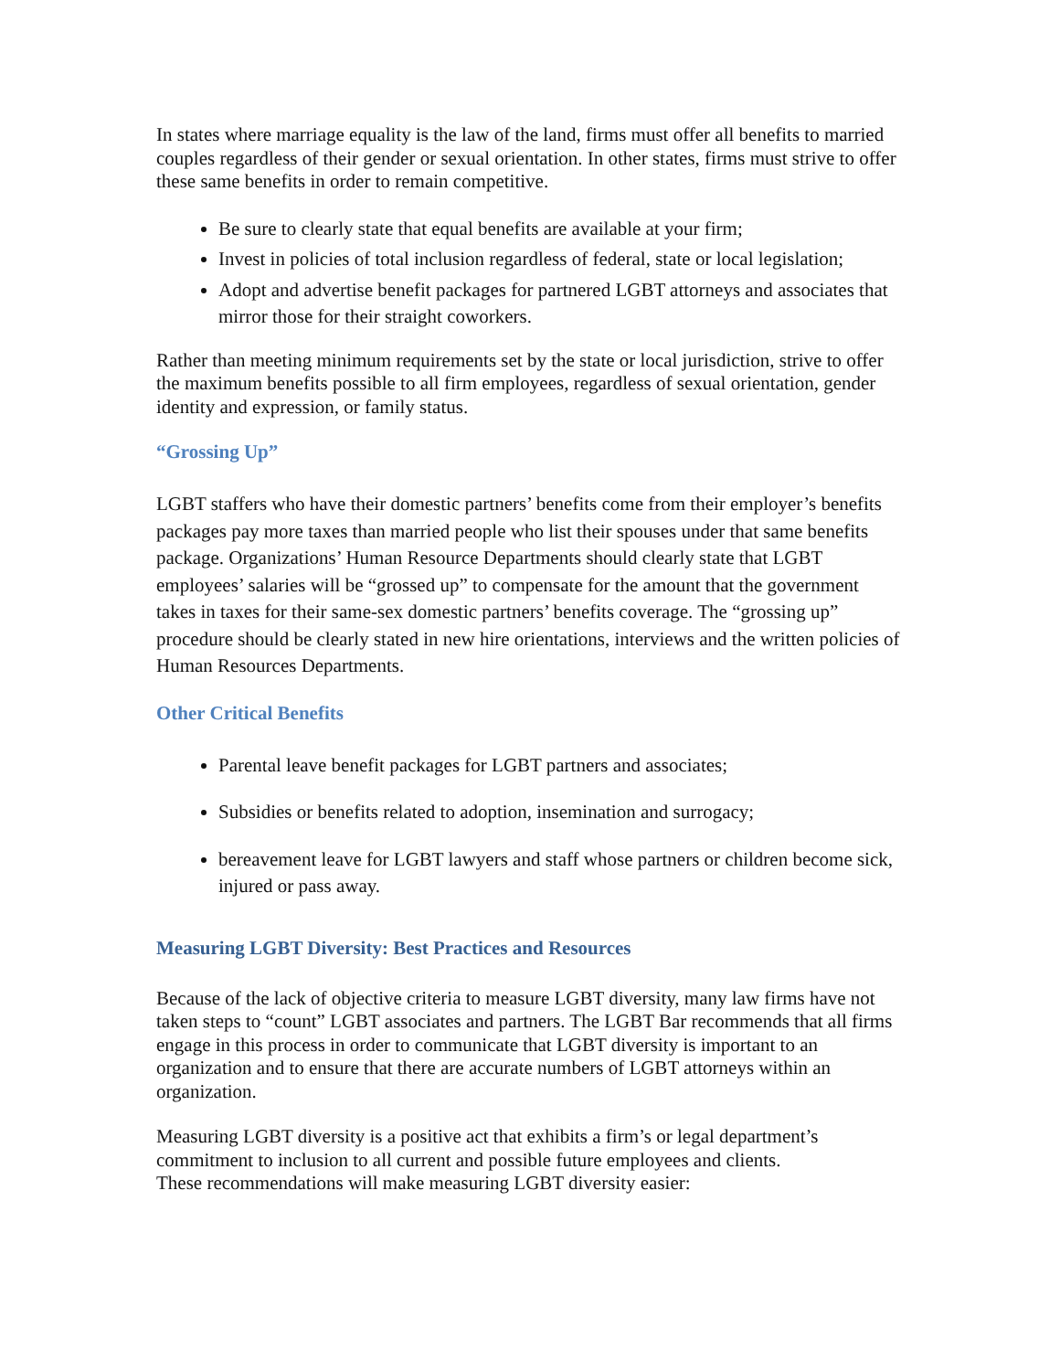In states where marriage equality is the law of the land, firms must offer all benefits to married couples regardless of their gender or sexual orientation. In other states, firms must strive to offer these same benefits in order to remain competitive.
Be sure to clearly state that equal benefits are available at your firm;
Invest in policies of total inclusion regardless of federal, state or local legislation;
Adopt and advertise benefit packages for partnered LGBT attorneys and associates that mirror those for their straight coworkers.
Rather than meeting minimum requirements set by the state or local jurisdiction, strive to offer the maximum benefits possible to all firm employees, regardless of sexual orientation, gender identity and expression, or family status.
“Grossing Up”
LGBT staffers who have their domestic partners’ benefits come from their employer’s benefits packages pay more taxes than married people who list their spouses under that same benefits package. Organizations’ Human Resource Departments should clearly state that LGBT employees’ salaries will be “grossed up” to compensate for the amount that the government takes in taxes for their same-sex domestic partners’ benefits coverage. The “grossing up” procedure should be clearly stated in new hire orientations, interviews and the written policies of Human Resources Departments.
Other Critical Benefits
Parental leave benefit packages for LGBT partners and associates;
Subsidies or benefits related to adoption, insemination and surrogacy;
bereavement leave for LGBT lawyers and staff whose partners or children become sick, injured or pass away.
Measuring LGBT Diversity: Best Practices and Resources
Because of the lack of objective criteria to measure LGBT diversity, many law firms have not taken steps to “count” LGBT associates and partners. The LGBT Bar recommends that all firms engage in this process in order to communicate that LGBT diversity is important to an organization and to ensure that there are accurate numbers of LGBT attorneys within an organization.
Measuring LGBT diversity is a positive act that exhibits a firm’s or legal department’s commitment to inclusion to all current and possible future employees and clients.
These recommendations will make measuring LGBT diversity easier: